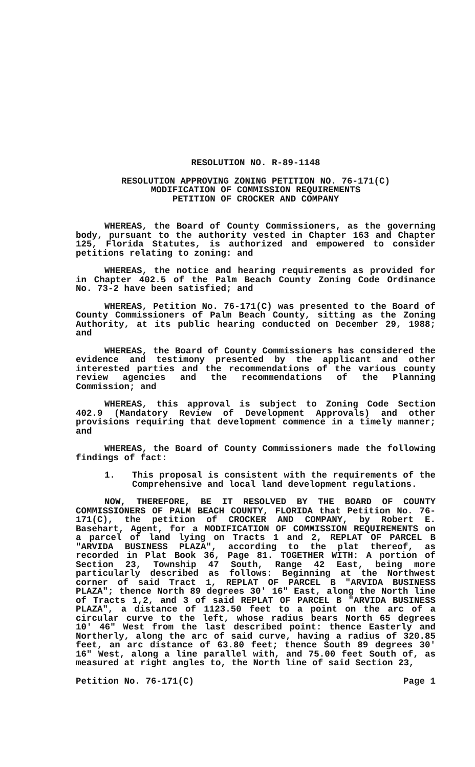RESOLUTION NO. R-89-1148
RESOLUTION APPROVING ZONING PETITION NO. 76-171(C)
MODIFICATION OF COMMISSION REQUIREMENTS
PETITION OF CROCKER AND COMPANY
WHEREAS, the Board of County Commissioners, as the governing body, pursuant to the authority vested in Chapter 163 and Chapter 125, Florida Statutes, is authorized and empowered to consider petitions relating to zoning: and
WHEREAS, the notice and hearing requirements as provided for in Chapter 402.5 of the Palm Beach County Zoning Code Ordinance No. 73-2 have been satisfied; and
WHEREAS, Petition No. 76-171(C) was presented to the Board of County Commissioners of Palm Beach County, sitting as the Zoning Authority, at its public hearing conducted on December 29, 1988; and
WHEREAS, the Board of County Commissioners has considered the evidence and testimony presented by the applicant and other interested parties and the recommendations of the various county review agencies and the recommendations of the Planning Commission; and
WHEREAS, this approval is subject to Zoning Code Section 402.9 (Mandatory Review of Development Approvals) and other provisions requiring that development commence in a timely manner; and
WHEREAS, the Board of County Commissioners made the following findings of fact:
1. This proposal is consistent with the requirements of the Comprehensive and local land development regulations.
NOW, THEREFORE, BE IT RESOLVED BY THE BOARD OF COUNTY COMMISSIONERS OF PALM BEACH COUNTY, FLORIDA that Petition No. 76-171(C), the petition of CROCKER AND COMPANY, by Robert E. Basehart, Agent, for a MODIFICATION OF COMMISSION REQUIREMENTS on a parcel of land lying on Tracts 1 and 2, REPLAT OF PARCEL B "ARVIDA BUSINESS PLAZA", according to the plat thereof, as recorded in Plat Book 36, Page 81. TOGETHER WITH: A portion of Section 23, Township 47 South, Range 42 East, being more particularly described as follows: Beginning at the Northwest corner of said Tract 1, REPLAT OF PARCEL B "ARVIDA BUSINESS PLAZA"; thence North 89 degrees 30' 16" East, along the North line of Tracts 1,2, and 3 of said REPLAT OF PARCEL B "ARVIDA BUSINESS PLAZA", a distance of 1123.50 feet to a point on the arc of a circular curve to the left, whose radius bears North 65 degrees 10' 46" West from the last described point: thence Easterly and Northerly, along the arc of said curve, having a radius of 320.85 feet, an arc distance of 63.80 feet; thence South 89 degrees 30' 16" West, along a line parallel with, and 75.00 feet South of, as measured at right angles to, the North line of said Section 23,
Petition No. 76-171(C) Page 1